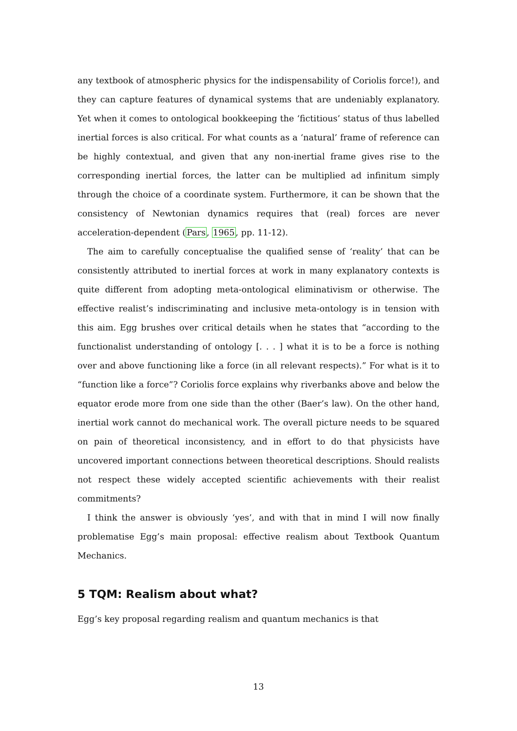any textbook of atmospheric physics for the indispensability of Coriolis force!), and they can capture features of dynamical systems that are undeniably explanatory. Yet when it comes to ontological bookkeeping the ‘fictitious’ status of thus labelled inertial forces is also critical. For what counts as a ‘natural’ frame of reference can be highly contextual, and given that any non-inertial frame gives rise to the corresponding inertial forces, the latter can be multiplied ad infinitum simply through the choice of a coordinate system. Furthermore, it can be shown that the consistency of Newtonian dynamics requires that (real) forces are never acceleration-dependent (Pars, 1965, pp. 11-12).
The aim to carefully conceptualise the qualified sense of ‘reality’ that can be consistently attributed to inertial forces at work in many explanatory contexts is quite different from adopting meta-ontological eliminativism or otherwise. The effective realist’s indiscriminating and inclusive meta-ontology is in tension with this aim. Egg brushes over critical details when he states that “according to the functionalist understanding of ontology [. . . ] what it is to be a force is nothing over and above functioning like a force (in all relevant respects).” For what is it to “function like a force”? Coriolis force explains why riverbanks above and below the equator erode more from one side than the other (Baer’s law). On the other hand, inertial work cannot do mechanical work. The overall picture needs to be squared on pain of theoretical inconsistency, and in effort to do that physicists have uncovered important connections between theoretical descriptions. Should realists not respect these widely accepted scientific achievements with their realist commitments?
I think the answer is obviously ‘yes’, and with that in mind I will now finally problematise Egg’s main proposal: effective realism about Textbook Quantum Mechanics.
5 TQM: Realism about what?
Egg’s key proposal regarding realism and quantum mechanics is that
13